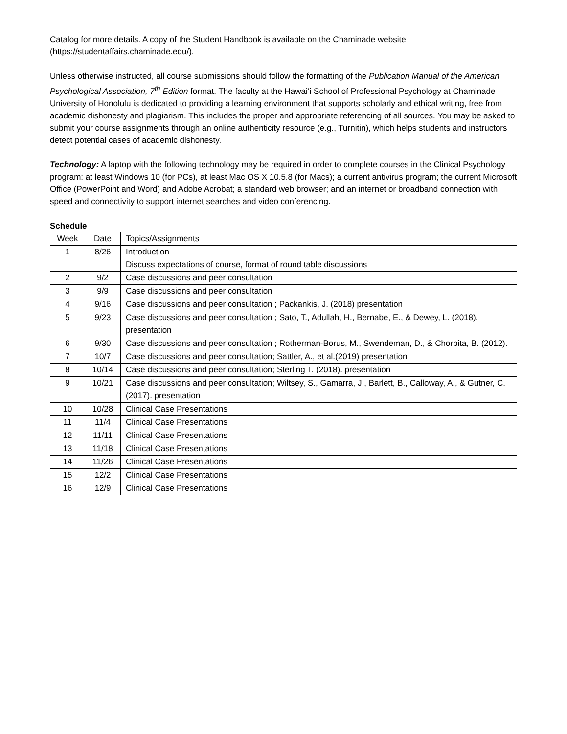Catalog for more details. A copy of the Student Handbook is available on the Chaminade website (https://studentaffairs.chaminade.edu/).
Unless otherwise instructed, all course submissions should follow the formatting of the Publication Manual of the American Psychological Association, 7<sup>th</sup> Edition format. The faculty at the Hawai‘i School of Professional Psychology at Chaminade University of Honolulu is dedicated to providing a learning environment that supports scholarly and ethical writing, free from academic dishonesty and plagiarism. This includes the proper and appropriate referencing of all sources. You may be asked to submit your course assignments through an online authenticity resource (e.g., Turnitin), which helps students and instructors detect potential cases of academic dishonesty.
Technology: A laptop with the following technology may be required in order to complete courses in the Clinical Psychology program: at least Windows 10 (for PCs), at least Mac OS X 10.5.8 (for Macs); a current antivirus program; the current Microsoft Office (PowerPoint and Word) and Adobe Acrobat; a standard web browser; and an internet or broadband connection with speed and connectivity to support internet searches and video conferencing.
Schedule
| Week | Date | Topics/Assignments |
| 1 | 8/26 | Introduction Discuss expectations of course, format of round table discussions |
| 2 | 9/2 | Case discussions and peer consultation |
| 3 | 9/9 | Case discussions and peer consultation |
| 4 | 9/16 | Case discussions and peer consultation ; Packankis, J. (2018) presentation |
| 5 | 9/23 | Case discussions and peer consultation ; Sato, T., Adullah, H., Bernabe, E., & Dewey, L. (2018). presentation |
| 6 | 9/30 | Case discussions and peer consultation ; Rotherman-Borus, M., Swendeman, D., & Chorpita, B. (2012). |
| 7 | 10/7 | Case discussions and peer consultation; Sattler, A., et al.(2019) presentation |
| 8 | 10/14 | Case discussions and peer consultation; Sterling T. (2018). presentation |
| 9 | 10/21 | Case discussions and peer consultation; Wiltsey, S., Gamarra, J., Barlett, B., Calloway, A., & Gutner, C. (2017). presentation |
| 10 | 10/28 | Clinical Case Presentations |
| 11 | 11/4 | Clinical Case Presentations |
| 12 | 11/11 | Clinical Case Presentations |
| 13 | 11/18 | Clinical Case Presentations |
| 14 | 11/26 | Clinical Case Presentations |
| 15 | 12/2 | Clinical Case Presentations |
| 16 | 12/9 | Clinical Case Presentations |